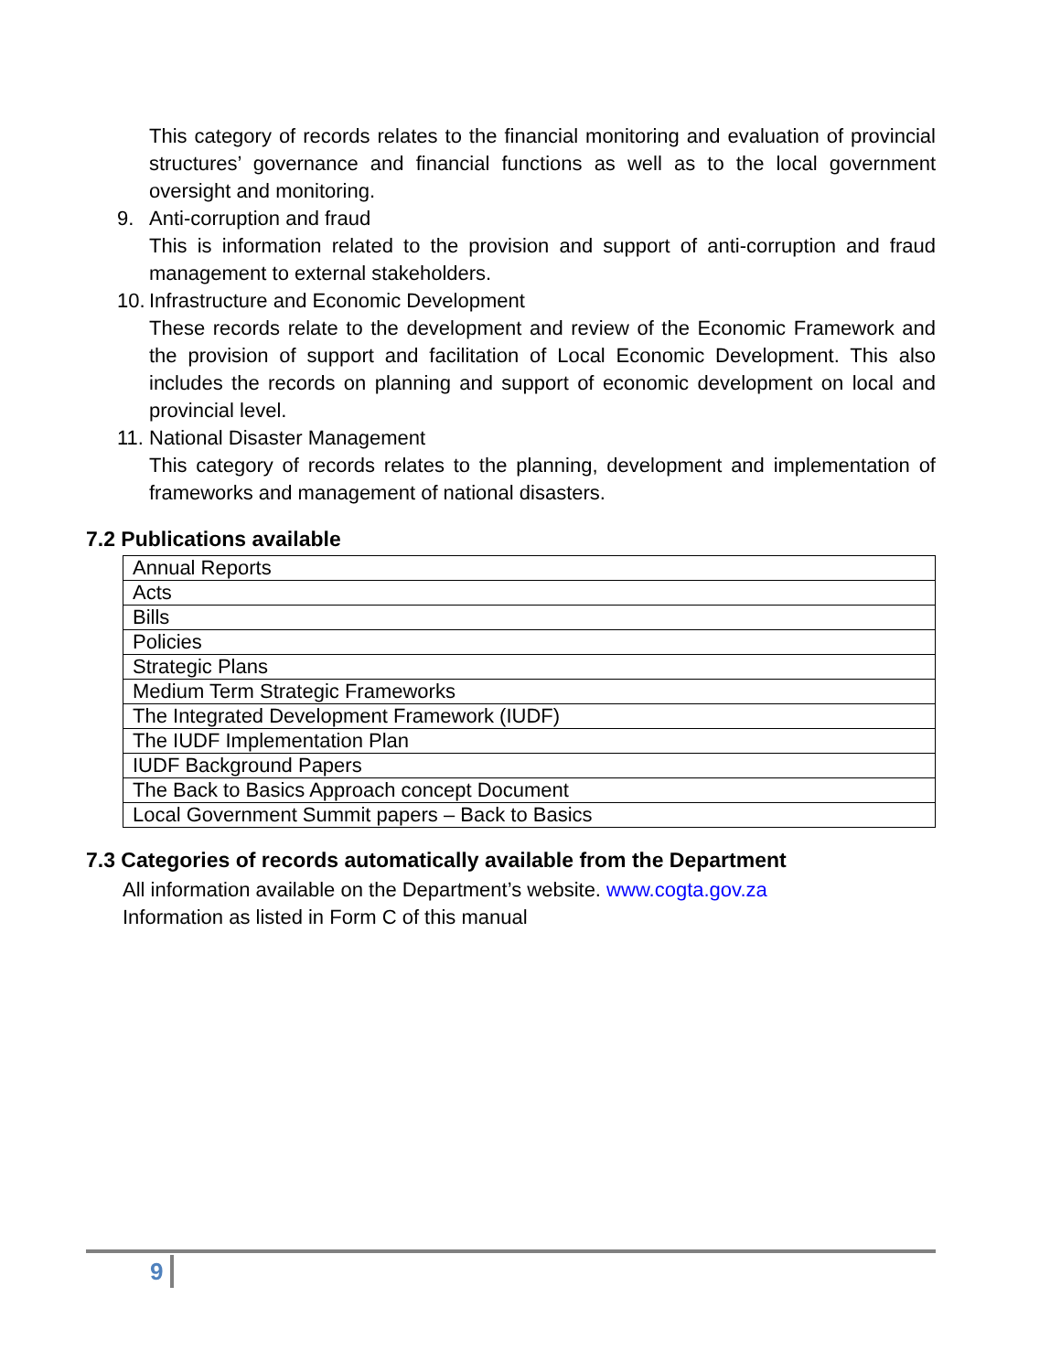This category of records relates to the financial monitoring and evaluation of provincial structures’ governance and financial functions as well as to the local government oversight and monitoring.
9. Anti-corruption and fraud
This is information related to the provision and support of anti-corruption and fraud management to external stakeholders.
10. Infrastructure and Economic Development
These records relate to the development and review of the Economic Framework and the provision of support and facilitation of Local Economic Development. This also includes the records on planning and support of economic development on local and provincial level.
11. National Disaster Management
This category of records relates to the planning, development and implementation of frameworks and management of national disasters.
7.2 Publications available
| Annual Reports |
| Acts |
| Bills |
| Policies |
| Strategic Plans |
| Medium Term Strategic Frameworks |
| The Integrated Development Framework (IUDF) |
| The IUDF Implementation Plan |
| IUDF Background Papers |
| The Back to Basics Approach concept Document |
| Local Government Summit papers – Back to Basics |
7.3 Categories of records automatically available from the Department
All information available on the Department’s website. www.cogta.gov.za
Information as listed in Form C of this manual
9